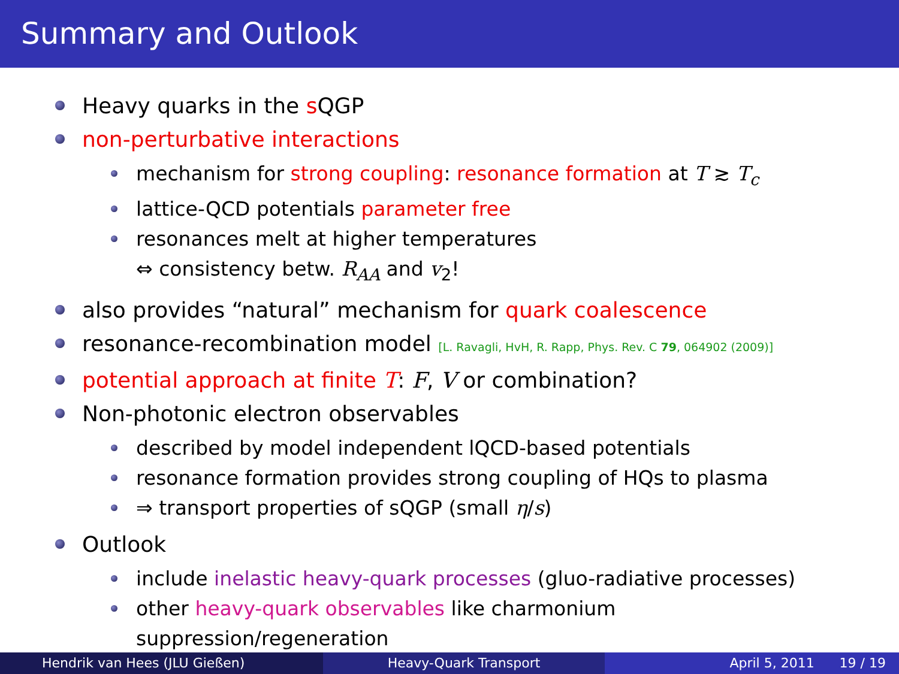Summary and Outlook
Heavy quarks in the s QGP
non-perturbative interactions
mechanism for strong coupling: resonance formation at T ≳ T<sub>c</sub>
lattice-QCD potentials parameter free
resonances melt at higher temperatures
⇔ consistency betw. R<sub>AA</sub> and v<sub>2</sub>!
also provides “natural” mechanism for quark coalescence
resonance-recombination model [L. Ravagli, HvH, R. Rapp, Phys. Rev. C 79, 064902 (2009)]
potential approach at finite T: F, V or combination?
Non-photonic electron observables
described by model independent lQCD-based potentials
resonance formation provides strong coupling of HQs to plasma
⇒ transport properties of sQGP (small η/s)
Outlook
include inelastic heavy-quark processes (gluo-radiative processes)
other heavy-quark observables like charmonium
suppression/regeneration
Hendrik van Hees (JLU Gießen) Heavy-Quark Transport April 5, 2011 19 / 19